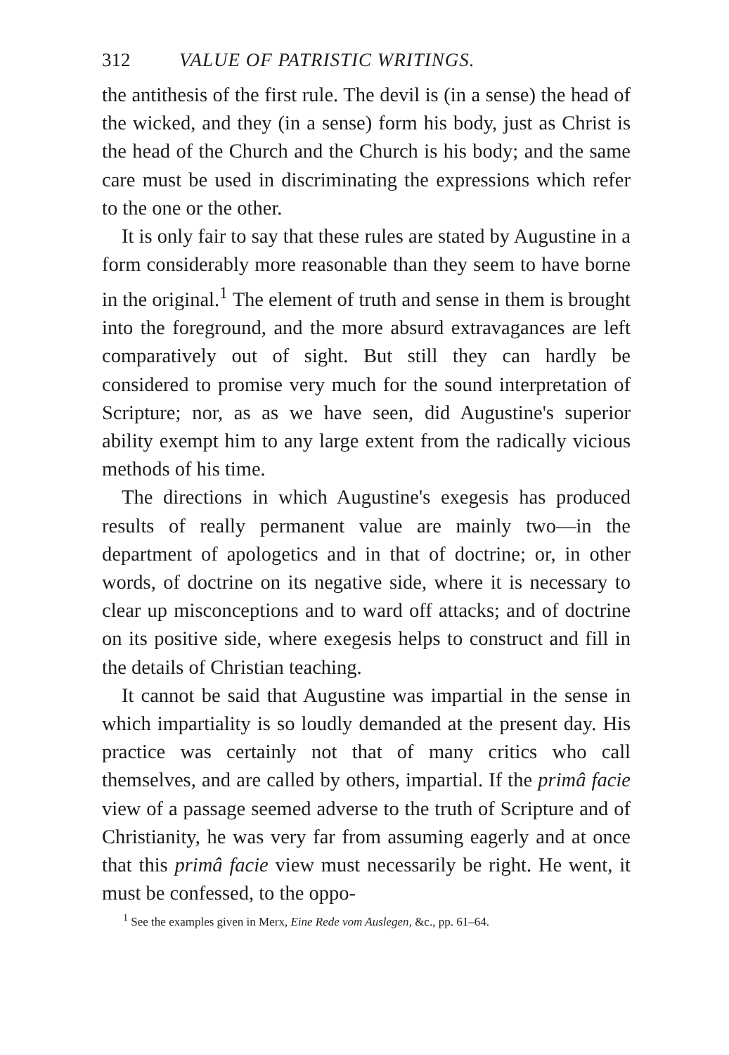312 VALUE OF PATRISTIC WRITINGS.
the antithesis of the first rule. The devil is (in a sense) the head of the wicked, and they (in a sense) form his body, just as Christ is the head of the Church and the Church is his body; and the same care must be used in discriminating the expressions which refer to the one or the other.
It is only fair to say that these rules are stated by Augustine in a form considerably more reasonable than they seem to have borne in the original.<sup>1</sup> The element of truth and sense in them is brought into the foreground, and the more absurd extravagances are left comparatively out of sight. But still they can hardly be considered to promise very much for the sound interpretation of Scripture; nor, as as we have seen, did Augustine's superior ability exempt him to any large extent from the radically vicious methods of his time.
The directions in which Augustine's exegesis has produced results of really permanent value are mainly two—in the department of apologetics and in that of doctrine; or, in other words, of doctrine on its negative side, where it is necessary to clear up misconceptions and to ward off attacks; and of doctrine on its positive side, where exegesis helps to construct and fill in the details of Christian teaching.
It cannot be said that Augustine was impartial in the sense in which impartiality is so loudly demanded at the present day. His practice was certainly not that of many critics who call themselves, and are called by others, impartial. If the primâ facie view of a passage seemed adverse to the truth of Scripture and of Christianity, he was very far from assuming eagerly and at once that this primâ facie view must necessarily be right. He went, it must be confessed, to the oppo-
<sup>1</sup> See the examples given in Merx, Eine Rede vom Auslegen, &c., pp. 61–64.